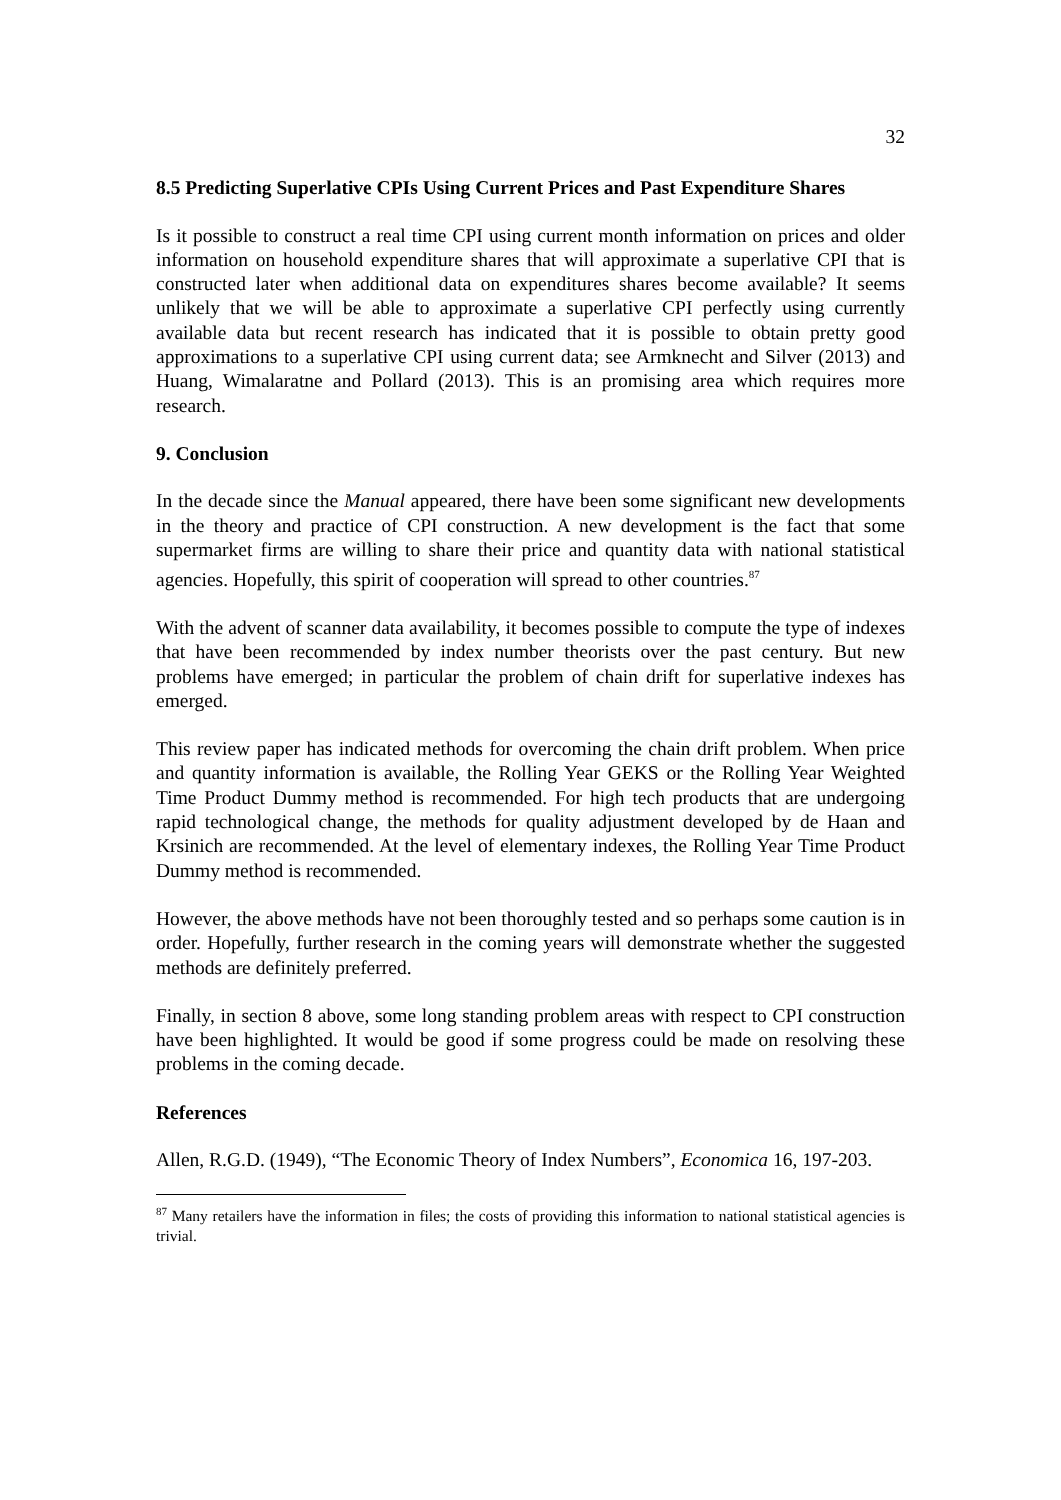32
8.5 Predicting Superlative CPIs Using Current Prices and Past Expenditure Shares
Is it possible to construct a real time CPI using current month information on prices and older information on household expenditure shares that will approximate a superlative CPI that is constructed later when additional data on expenditures shares become available? It seems unlikely that we will be able to approximate a superlative CPI perfectly using currently available data but recent research has indicated that it is possible to obtain pretty good approximations to a superlative CPI using current data; see Armknecht and Silver (2013) and Huang, Wimalaratne and Pollard (2013). This is an promising area which requires more research.
9. Conclusion
In the decade since the Manual appeared, there have been some significant new developments in the theory and practice of CPI construction. A new development is the fact that some supermarket firms are willing to share their price and quantity data with national statistical agencies. Hopefully, this spirit of cooperation will spread to other countries.<sup>87</sup>
With the advent of scanner data availability, it becomes possible to compute the type of indexes that have been recommended by index number theorists over the past century. But new problems have emerged; in particular the problem of chain drift for superlative indexes has emerged.
This review paper has indicated methods for overcoming the chain drift problem. When price and quantity information is available, the Rolling Year GEKS or the Rolling Year Weighted Time Product Dummy method is recommended. For high tech products that are undergoing rapid technological change, the methods for quality adjustment developed by de Haan and Krsinich are recommended. At the level of elementary indexes, the Rolling Year Time Product Dummy method is recommended.
However, the above methods have not been thoroughly tested and so perhaps some caution is in order. Hopefully, further research in the coming years will demonstrate whether the suggested methods are definitely preferred.
Finally, in section 8 above, some long standing problem areas with respect to CPI construction have been highlighted. It would be good if some progress could be made on resolving these problems in the coming decade.
References
Allen, R.G.D. (1949), “The Economic Theory of Index Numbers”, Economica 16, 197-203.
<sup>87</sup> Many retailers have the information in files; the costs of providing this information to national statistical agencies is trivial.